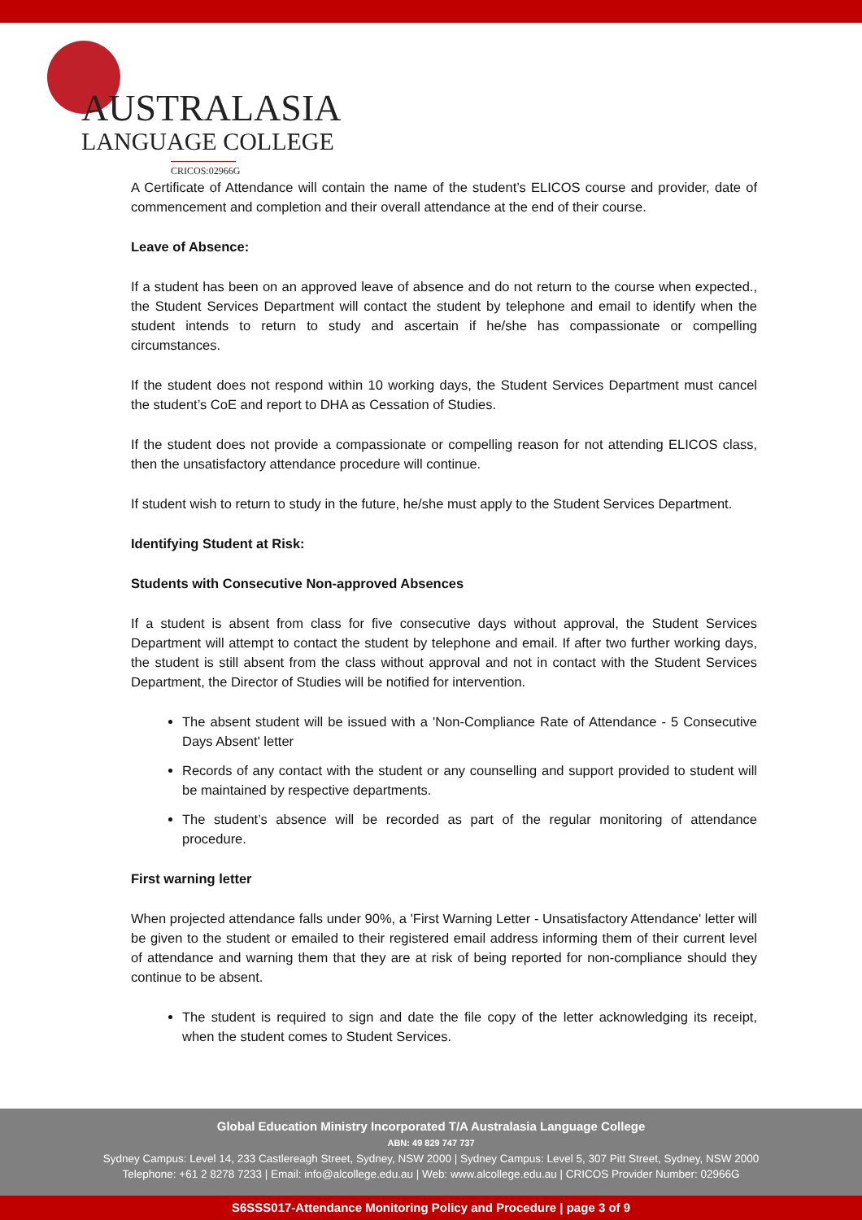AUSTRALASIA
LANGUAGE COLLEGE
CRICOS:02966G
A Certificate of Attendance will contain the name of the student’s ELICOS course and provider, date of commencement and completion and their overall attendance at the end of their course.
Leave of Absence:
If a student has been on an approved leave of absence and do not return to the course when expected., the Student Services Department will contact the student by telephone and email to identify when the student intends to return to study and ascertain if he/she has compassionate or compelling circumstances.
If the student does not respond within 10 working days, the Student Services Department must cancel the student’s CoE and report to DHA as Cessation of Studies.
If the student does not provide a compassionate or compelling reason for not attending ELICOS class, then the unsatisfactory attendance procedure will continue.
If student wish to return to study in the future, he/she must apply to the Student Services Department.
Identifying Student at Risk:
Students with Consecutive Non-approved Absences
If a student is absent from class for five consecutive days without approval, the Student Services Department will attempt to contact the student by telephone and email. If after two further working days, the student is still absent from the class without approval and not in contact with the Student Services Department, the Director of Studies will be notified for intervention.
The absent student will be issued with a 'Non-Compliance Rate of Attendance - 5 Consecutive Days Absent' letter
Records of any contact with the student or any counselling and support provided to student will be maintained by respective departments.
The student’s absence will be recorded as part of the regular monitoring of attendance procedure.
First warning letter
When projected attendance falls under 90%, a 'First Warning Letter - Unsatisfactory Attendance' letter will be given to the student or emailed to their registered email address informing them of their current level of attendance and warning them that they are at risk of being reported for non-compliance should they continue to be absent.
The student is required to sign and date the file copy of the letter acknowledging its receipt, when the student comes to Student Services.
Global Education Ministry Incorporated T/A Australasia Language College
ABN: 49 829 747 737
Sydney Campus: Level 14, 233 Castlereagh Street, Sydney, NSW 2000 | Sydney Campus: Level 5, 307 Pitt Street, Sydney, NSW 2000
Telephone: +61 2 8278 7233 | Email: info@alcollege.edu.au | Web: www.alcollege.edu.au | CRICOS Provider Number: 02966G
S6SSS017-Attendance Monitoring Policy and Procedure | page 3 of 9